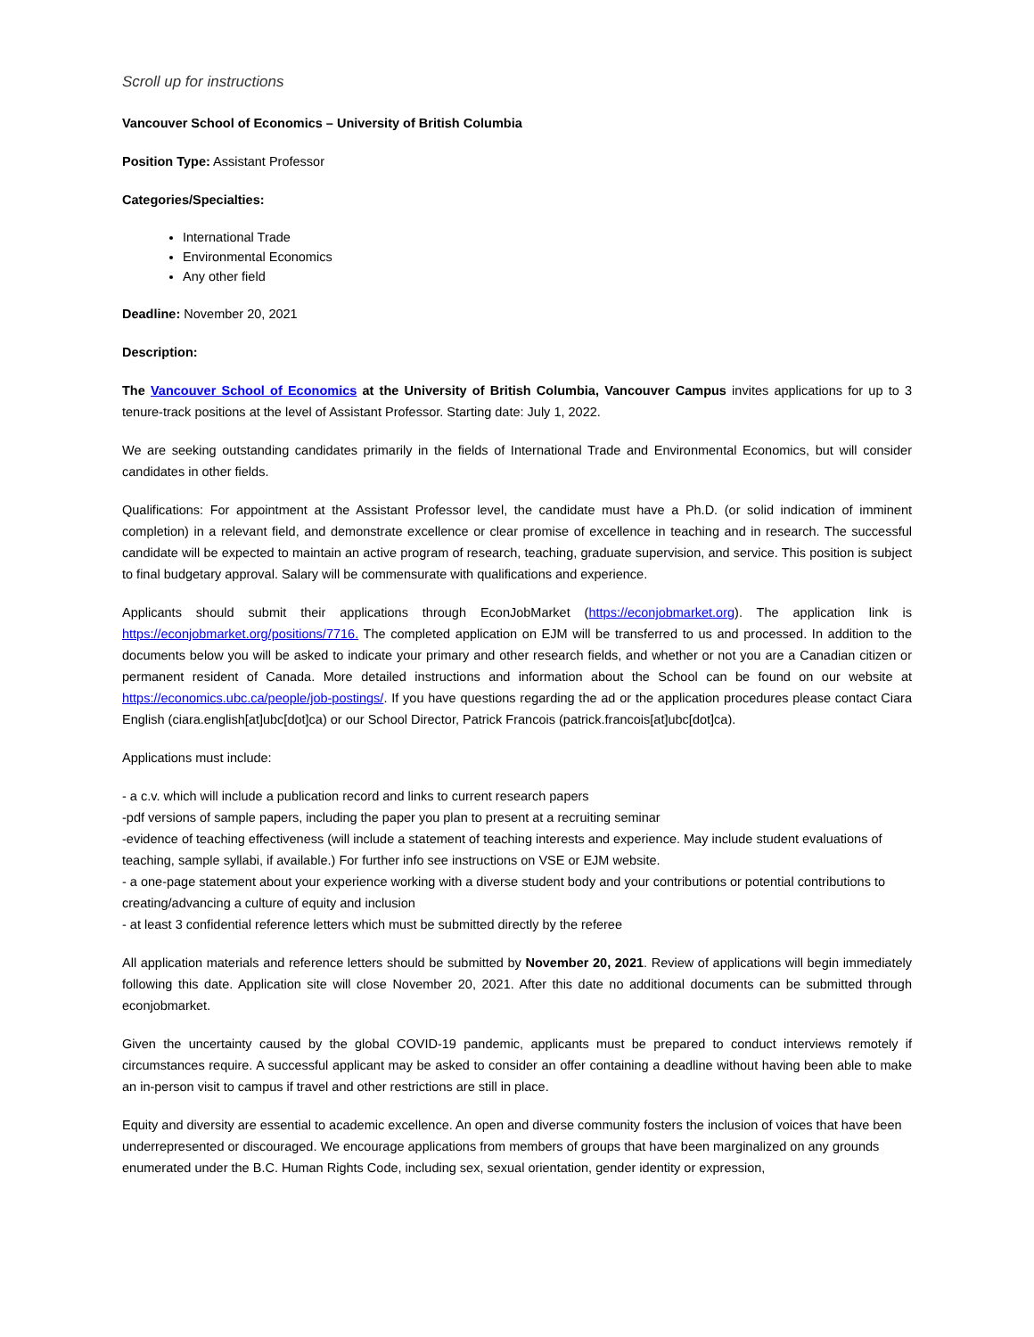Scroll up for instructions
Vancouver School of Economics – University of British Columbia
Position Type: Assistant Professor
Categories/Specialties:
International Trade
Environmental Economics
Any other field
Deadline: November 20, 2021
Description:
The Vancouver School of Economics at the University of British Columbia, Vancouver Campus invites applications for up to 3 tenure-track positions at the level of Assistant Professor. Starting date: July 1, 2022.
We are seeking outstanding candidates primarily in the fields of International Trade and Environmental Economics, but will consider candidates in other fields.
Qualifications: For appointment at the Assistant Professor level, the candidate must have a Ph.D. (or solid indication of imminent completion) in a relevant field, and demonstrate excellence or clear promise of excellence in teaching and in research. The successful candidate will be expected to maintain an active program of research, teaching, graduate supervision, and service. This position is subject to final budgetary approval. Salary will be commensurate with qualifications and experience.
Applicants should submit their applications through EconJobMarket (https://econjobmarket.org). The application link is https://econjobmarket.org/positions/7716. The completed application on EJM will be transferred to us and processed. In addition to the documents below you will be asked to indicate your primary and other research fields, and whether or not you are a Canadian citizen or permanent resident of Canada. More detailed instructions and information about the School can be found on our website at https://economics.ubc.ca/people/job-postings/. If you have questions regarding the ad or the application procedures please contact Ciara English (ciara.english[at]ubc[dot]ca) or our School Director, Patrick Francois (patrick.francois[at]ubc[dot]ca).
Applications must include:
- a c.v. which will include a publication record and links to current research papers
-pdf versions of sample papers, including the paper you plan to present at a recruiting seminar
-evidence of teaching effectiveness (will include a statement of teaching interests and experience. May include student evaluations of teaching, sample syllabi, if available.) For further info see instructions on VSE or EJM website.
- a one-page statement about your experience working with a diverse student body and your contributions or potential contributions to creating/advancing a culture of equity and inclusion
- at least 3 confidential reference letters which must be submitted directly by the referee
All application materials and reference letters should be submitted by November 20, 2021. Review of applications will begin immediately following this date. Application site will close November 20, 2021. After this date no additional documents can be submitted through econjobmarket.
Given the uncertainty caused by the global COVID-19 pandemic, applicants must be prepared to conduct interviews remotely if circumstances require. A successful applicant may be asked to consider an offer containing a deadline without having been able to make an in-person visit to campus if travel and other restrictions are still in place.
Equity and diversity are essential to academic excellence. An open and diverse community fosters the inclusion of voices that have been underrepresented or discouraged. We encourage applications from members of groups that have been marginalized on any grounds enumerated under the B.C. Human Rights Code, including sex, sexual orientation, gender identity or expression,